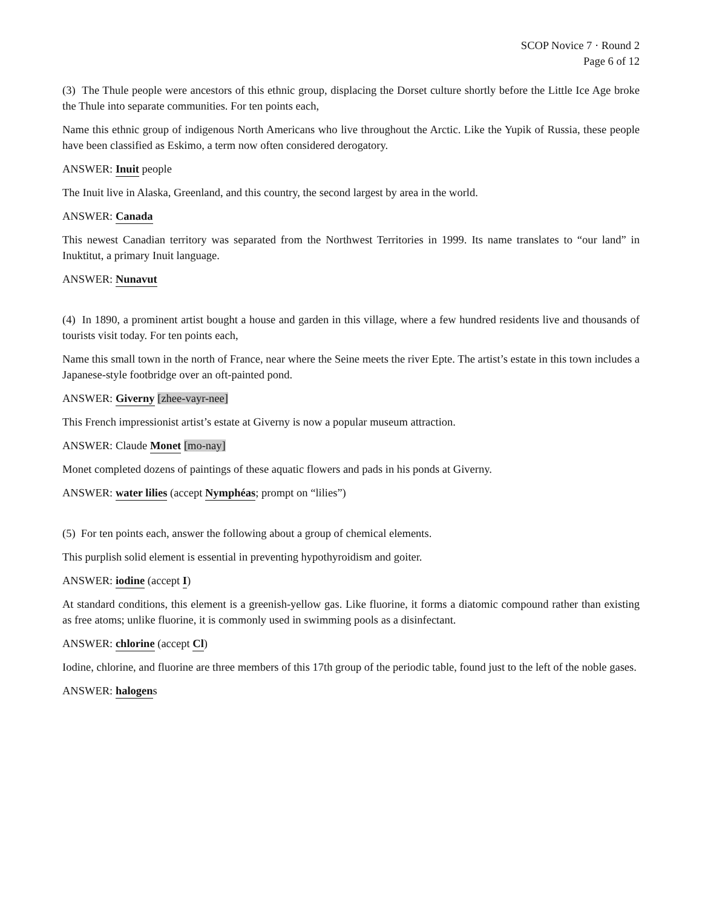SCOP Novice 7 · Round 2
Page 6 of 12
(3) The Thule people were ancestors of this ethnic group, displacing the Dorset culture shortly before the Little Ice Age broke the Thule into separate communities. For ten points each,
Name this ethnic group of indigenous North Americans who live throughout the Arctic. Like the Yupik of Russia, these people have been classified as Eskimo, a term now often considered derogatory.
ANSWER: Inuit people
The Inuit live in Alaska, Greenland, and this country, the second largest by area in the world.
ANSWER: Canada
This newest Canadian territory was separated from the Northwest Territories in 1999. Its name translates to “our land” in Inuktitut, a primary Inuit language.
ANSWER: Nunavut
(4) In 1890, a prominent artist bought a house and garden in this village, where a few hundred residents live and thousands of tourists visit today. For ten points each,
Name this small town in the north of France, near where the Seine meets the river Epte. The artist’s estate in this town includes a Japanese-style footbridge over an oft-painted pond.
ANSWER: Giverny [zhee-vayr-nee]
This French impressionist artist’s estate at Giverny is now a popular museum attraction.
ANSWER: Claude Monet [mo-nay]
Monet completed dozens of paintings of these aquatic flowers and pads in his ponds at Giverny.
ANSWER: water lilies (accept Nymphéas; prompt on “lilies”)
(5) For ten points each, answer the following about a group of chemical elements.
This purplish solid element is essential in preventing hypothyroidism and goiter.
ANSWER: iodine (accept I)
At standard conditions, this element is a greenish-yellow gas. Like fluorine, it forms a diatomic compound rather than existing as free atoms; unlike fluorine, it is commonly used in swimming pools as a disinfectant.
ANSWER: chlorine (accept Cl)
Iodine, chlorine, and fluorine are three members of this 17th group of the periodic table, found just to the left of the noble gases.
ANSWER: halogens